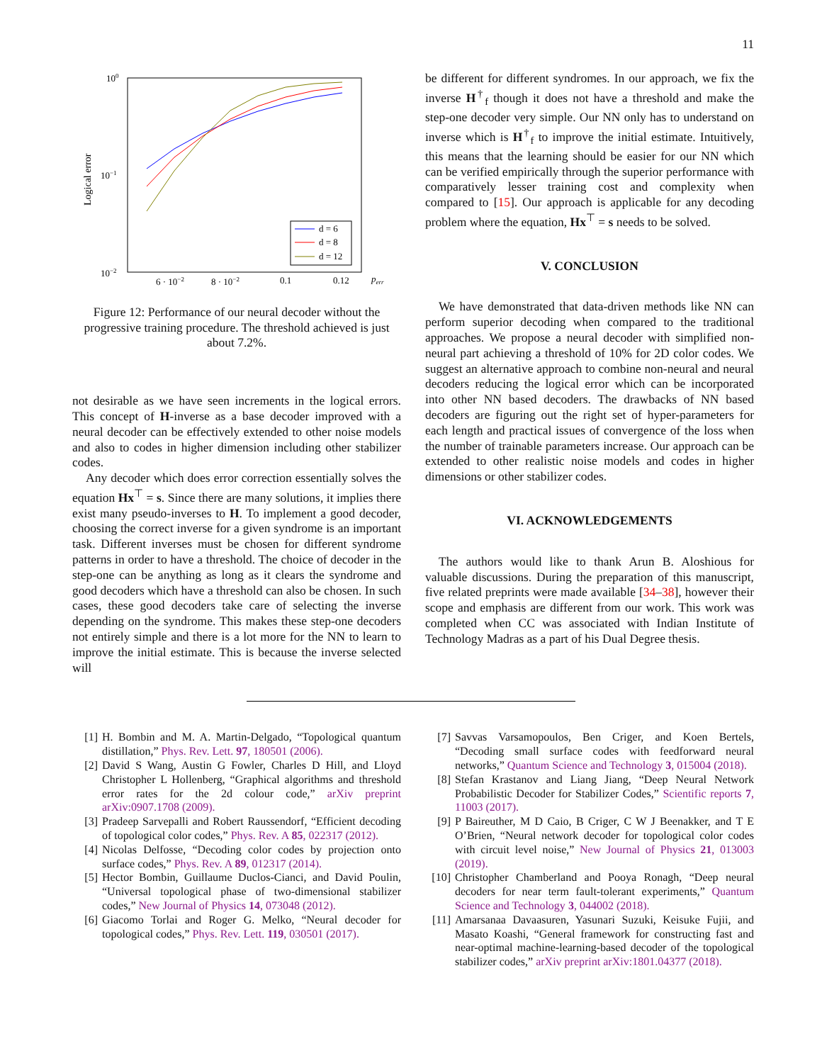11
100
10−1
10−2
Logical error
6 · 10−2
8 · 10−2
0.1
0.12
perr
d = 6
d = 8
d = 12
Figure 12: Performance of our neural decoder without the progressive training procedure. The threshold achieved is just about 7.2%.
not desirable as we have seen increments in the logical errors. This concept of H-inverse as a base decoder improved with a neural decoder can be effectively extended to other noise models and also to codes in higher dimension including other stabilizer codes.
Any decoder which does error correction essentially solves the equation Hx<sup>⊤</sup> = s. Since there are many solutions, it implies there exist many pseudo-inverses to H. To implement a good decoder, choosing the correct inverse for a given syndrome is an important task. Different inverses must be chosen for different syndrome patterns in order to have a threshold. The choice of decoder in the step-one can be anything as long as it clears the syndrome and good decoders which have a threshold can also be chosen. In such cases, these good decoders take care of selecting the inverse depending on the syndrome. This makes these step-one decoders not entirely simple and there is a lot more for the NN to learn to improve the initial estimate. This is because the inverse selected will
be different for different syndromes. In our approach, we fix the inverse H<sup>†</sup><sub>f</sub> though it does not have a threshold and make the step-one decoder very simple. Our NN only has to understand on inverse which is H<sup>†</sup><sub>f</sub> to improve the initial estimate. Intuitively, this means that the learning should be easier for our NN which can be verified empirically through the superior performance with comparatively lesser training cost and complexity when compared to [15]. Our approach is applicable for any decoding problem where the equation, Hx<sup>⊤</sup> = s needs to be solved.
V. CONCLUSION
We have demonstrated that data-driven methods like NN can perform superior decoding when compared to the traditional approaches. We propose a neural decoder with simplified non-neural part achieving a threshold of 10% for 2D color codes. We suggest an alternative approach to combine non-neural and neural decoders reducing the logical error which can be incorporated into other NN based decoders. The drawbacks of NN based decoders are figuring out the right set of hyper-parameters for each length and practical issues of convergence of the loss when the number of trainable parameters increase. Our approach can be extended to other realistic noise models and codes in higher dimensions or other stabilizer codes.
VI. ACKNOWLEDGEMENTS
The authors would like to thank Arun B. Aloshious for valuable discussions. During the preparation of this manuscript, five related preprints were made available [34–38], however their scope and emphasis are different from our work. This work was completed when CC was associated with Indian Institute of Technology Madras as a part of his Dual Degree thesis.
[1] H. Bombin and M. A. Martin-Delgado, “Topological quantum distillation,” Phys. Rev. Lett. 97, 180501 (2006).
[2] David S Wang, Austin G Fowler, Charles D Hill, and Lloyd Christopher L Hollenberg, “Graphical algorithms and threshold error rates for the 2d colour code,” arXiv preprint arXiv:0907.1708 (2009).
[3] Pradeep Sarvepalli and Robert Raussendorf, “Efficient decoding of topological color codes,” Phys. Rev. A 85, 022317 (2012).
[4] Nicolas Delfosse, “Decoding color codes by projection onto surface codes,” Phys. Rev. A 89, 012317 (2014).
[5] Hector Bombin, Guillaume Duclos-Cianci, and David Poulin, “Universal topological phase of two-dimensional stabilizer codes,” New Journal of Physics 14, 073048 (2012).
[6] Giacomo Torlai and Roger G. Melko, “Neural decoder for topological codes,” Phys. Rev. Lett. 119, 030501 (2017).
[7] Savvas Varsamopoulos, Ben Criger, and Koen Bertels, “Decoding small surface codes with feedforward neural networks,” Quantum Science and Technology 3, 015004 (2018).
[8] Stefan Krastanov and Liang Jiang, “Deep Neural Network Probabilistic Decoder for Stabilizer Codes,” Scientific reports 7, 11003 (2017).
[9] P Baireuther, M D Caio, B Criger, C W J Beenakker, and T E O’Brien, “Neural network decoder for topological color codes with circuit level noise,” New Journal of Physics 21, 013003 (2019).
[10] Christopher Chamberland and Pooya Ronagh, “Deep neural decoders for near term fault-tolerant experiments,” Quantum Science and Technology 3, 044002 (2018).
[11] Amarsanaa Davaasuren, Yasunari Suzuki, Keisuke Fujii, and Masato Koashi, “General framework for constructing fast and near-optimal machine-learning-based decoder of the topological stabilizer codes,” arXiv preprint arXiv:1801.04377 (2018).